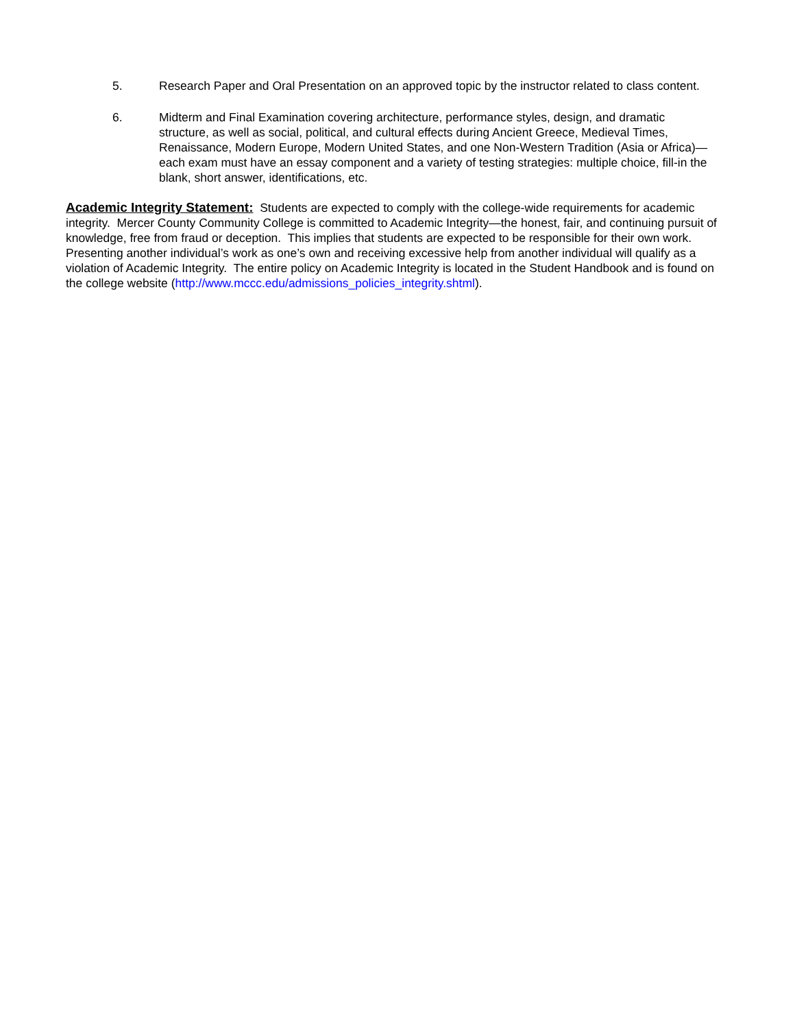5. Research Paper and Oral Presentation on an approved topic by the instructor related to class content.
6. Midterm and Final Examination covering architecture, performance styles, design, and dramatic structure, as well as social, political, and cultural effects during Ancient Greece, Medieval Times, Renaissance, Modern Europe, Modern United States, and one Non-Western Tradition (Asia or Africa)—each exam must have an essay component and a variety of testing strategies: multiple choice, fill-in the blank, short answer, identifications, etc.
Academic Integrity Statement: Students are expected to comply with the college-wide requirements for academic integrity. Mercer County Community College is committed to Academic Integrity—the honest, fair, and continuing pursuit of knowledge, free from fraud or deception. This implies that students are expected to be responsible for their own work. Presenting another individual’s work as one’s own and receiving excessive help from another individual will qualify as a violation of Academic Integrity. The entire policy on Academic Integrity is located in the Student Handbook and is found on the college website (http://www.mccc.edu/admissions_policies_integrity.shtml).